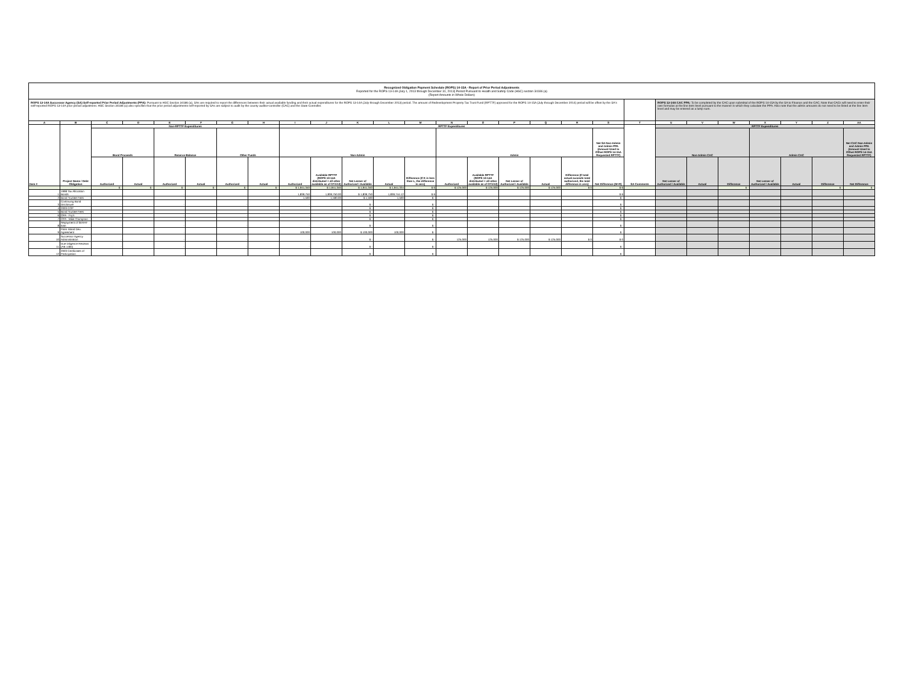| Recognized Obligation Payment Schedule (ROPS) 14-15A - Report of Prior Period Adjustments Reported for the ROPS 13-14A (July 1, 2013 through December 31, 2013) Period Pursuant to Health and Safety Code (HSC) section 34186 (a) (Report Amounts in Whole Dollars) | | | | | | | | | | | | | | | | | | | | | | | | | | |
| ROPS 13-14A Successor Agency (SA) Self-reported Prior Period Adjustments (PPA): Pursuant to HSC Section 34186 (a), SAs are required to report the differences between their actual available funding and their actual expenditures for the ROPS 13-14A (July through December 2013) period. The amount of Redevelopment Property Tax Trust Fund (RPTTF) approved for the ROPS 14-15A (July through December 2014) period will be offset by the SA's self-reported ROPS 13-14A prior period adjustment. HSC Section 34186 (a) also specifies that the prior period adjustments self-reported by SAs are subject to audit by the county auditor-controller (CAC) and the State Controller. | | | | | | | | | | | | | | | | | | | | ROPS 13-14A CAC PPA: To be completed by the CAC upon submittal of the ROPS 14-15A by the SA to Finance and the CAC. Note that CACs will need to enter their own formulas at the line item level pursuant to the manner in which they calculate the PPA. Also note that the admin amounts do not need to be listed at the line item level and may be entered as a lump sum. | | | | | | |
| A | B | C | D | E | F | G | H | I | J | K | L | M | N | O | P | Q | R | S | T | U | V | W | X | Y | Z | AA |
| Item # | Project Name / Debt Obligation | Non-RPTTF Expenditures | | | | | | RPTTF Expenditures | | | | | | | | | | | SA Comments | RPTTF Expenditures | | | | | | |
| | | Bond Proceeds | | Reserve Balance | | Other Funds | | Non-Admin | | | | | Admin | | | | | Net SA Non-Admin and Admin PPA (Amount Used to Offset ROPS 14-15A Requested RPTTF) | | Non-Admin CAC | | | Admin CAC | | | Net CAC Non-Admin and Admin PPA (Amount Used to Offset ROPS 14-15A Requested RPTTF) |
| | | Authorized | Actual | Authorized | Actual | Authorized | Actual | Authorized | Available RPTTF (ROPS 13-14A distributed + all other available as of 07/1/13) | Net Lesser of Authorized / Available | Actual | Difference (If K is less than L, the difference is zero) | Authorized | Available RPTTF (ROPS 13-14A distributed + all other available as of 07/1/13) | Net Lesser of Authorized / Available | Actual | Difference (If total actual exceeds total authorized, the total difference is zero) | Net Difference (M+R) | | Net Lesser of Authorized / Available | Actual | Difference | Net Lesser of Authorized / Available | Actual | Difference | Net Difference |
| | | $ - | $ - | $ - | $ - | $ - | $ - | $ 1,941,340 | $ 1,941,340 | $ 1,941,340 | $ 1,941,334 | $ 6 | $ 125,000 | $ 125,000 | $ 125,000 | $ 125,000 | $ 0 | $ 6 | | | | $ - | | | $ - | $ - |
| 1 | 1998 Tax Allocation Bonds | - | | - | | - | | 1,839,750 | 1,839,750.00 | $ 1,839,750 | 1,839,744.12 | $ 6 | | | | | | $ 6 | | | | | | | | |
| 2 | Bond Trustee Fees | - | | - | | - | | 1,590 | 1,590.00 | $ 1,590 | 1,590 | $ - | | | | | | $ - | | | | | | | | |
| 3 | Continuing Bond Disclosure | - | | - | | - | | - | | $ - | | $ - | | | | | | $ - | | | | | | | | |
| 4 | 2003 COP | - | | - | | - | | - | | $ - | | $ - | | | | | | $ - | | | | | | | | |
| 5 | Bond Trustee Fees | - | | - | | - | | - | | $ - | | $ - | | | | | | $ - | | | | | | | | |
| 6 | OPA - Fry's | - | | - | | - | | - | | $ - | | $ - | | | | | | $ - | | | | | | | | |
| 7 | OPA - Mike Thompson | - | | - | | - | | - | | $ - | | $ - | | | | | | $ - | | | | | | | | |
| 8 | Repayment of SERAF loan | - | | - | | - | | - | | $ - | | $ - | | | | | | $ - | | | | | | | | |
| 9 | Palm Island Dev. Agreement | - | | - | | - | | 100,000 | 100,000 | $ 100,000 | 100,000 | $ - | | | | | | $ - | | | | | | | | |
| 10 | Successor Agency Administration | - | | - | | - | | - | | $ - | | $ - | 125,000 | 125,000 | $ 125,000 | $ 125,000 | $ 0 | $ 0 | | | | | | | | |
| 11 | Due Diligence Reviews (AB 1484) | - | | - | | - | | - | | $ - | | $ - | | | | | | $ - | | | | | | | | |
| 12 | 2003 Certificates of Participation | - | | - | | - | | - | | $ - | | $ - | | | | | | $ - | | | | | | | | |